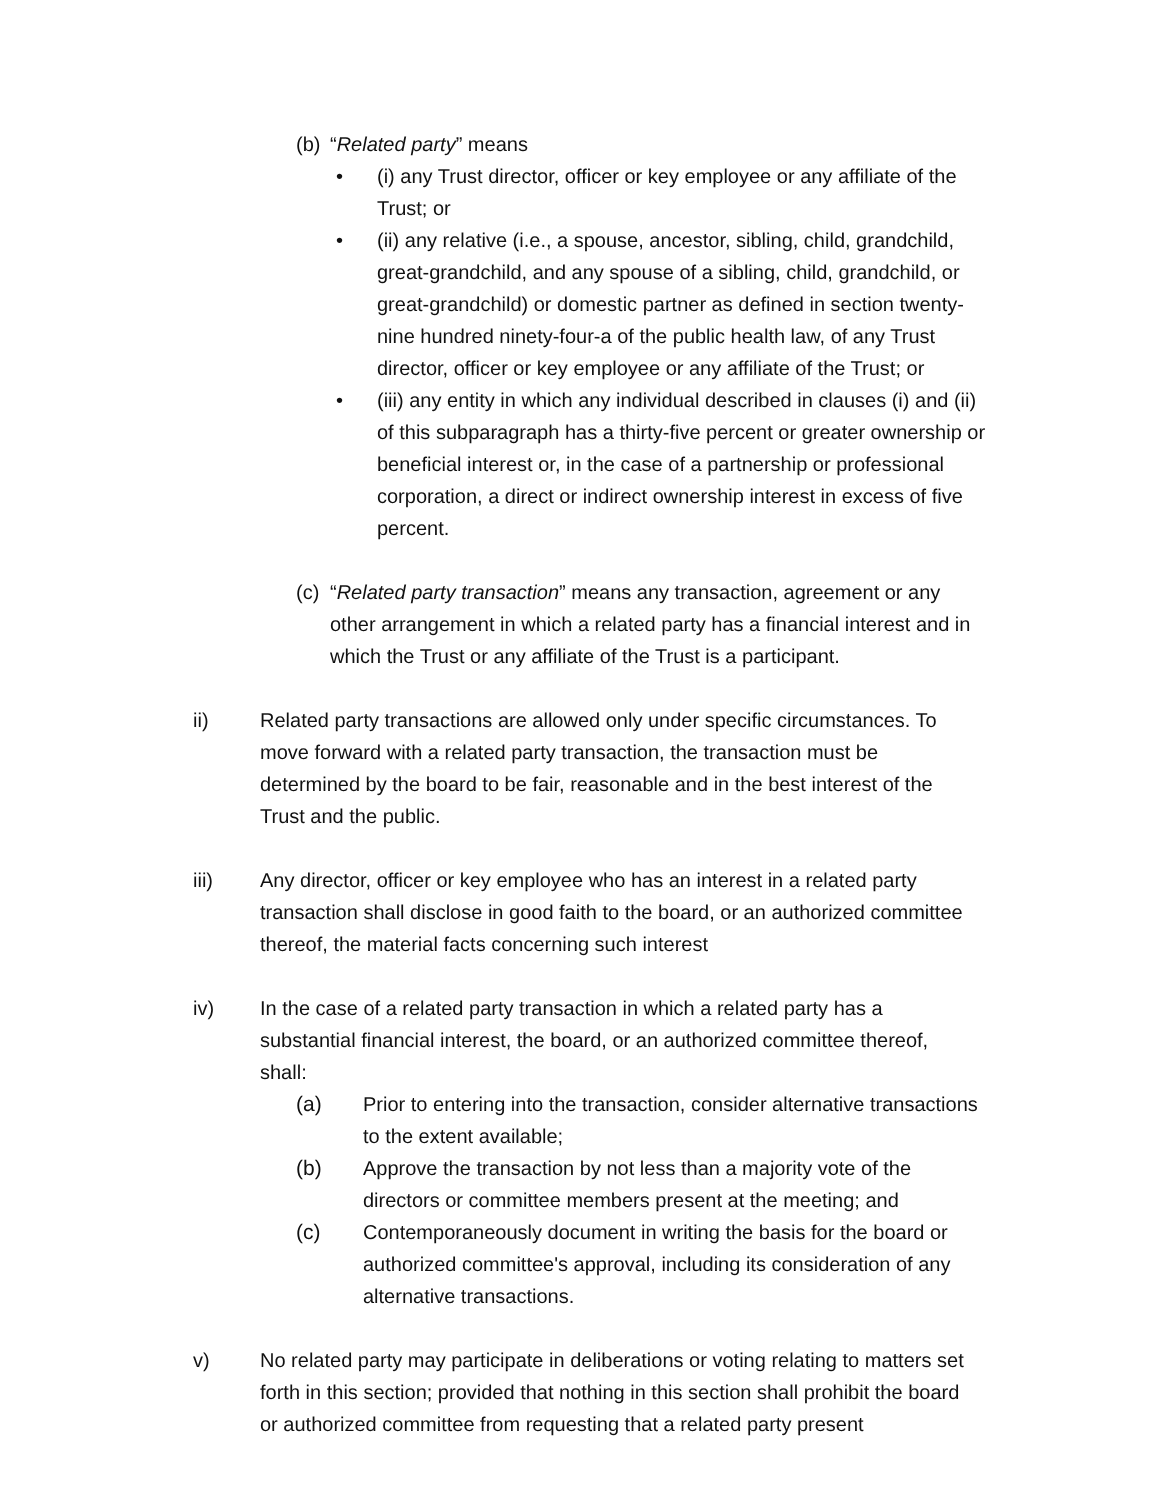(b) “Related party” means
• (i) any Trust director, officer or key employee or any affiliate of the Trust; or
• (ii) any relative (i.e., a spouse, ancestor, sibling, child, grandchild, great-grandchild, and any spouse of a sibling, child, grandchild, or great-grandchild) or domestic partner as defined in section twenty-nine hundred ninety-four-a of the public health law, of any Trust director, officer or key employee or any affiliate of the Trust; or
• (iii) any entity in which any individual described in clauses (i) and (ii) of this subparagraph has a thirty-five percent or greater ownership or beneficial interest or, in the case of a partnership or professional corporation, a direct or indirect ownership interest in excess of five percent.
(c) “Related party transaction” means any transaction, agreement or any other arrangement in which a related party has a financial interest and in which the Trust or any affiliate of the Trust is a participant.
ii) Related party transactions are allowed only under specific circumstances. To move forward with a related party transaction, the transaction must be determined by the board to be fair, reasonable and in the best interest of the Trust and the public.
iii) Any director, officer or key employee who has an interest in a related party transaction shall disclose in good faith to the board, or an authorized committee thereof, the material facts concerning such interest
iv) In the case of a related party transaction in which a related party has a substantial financial interest, the board, or an authorized committee thereof, shall:
(a) Prior to entering into the transaction, consider alternative transactions to the extent available;
(b) Approve the transaction by not less than a majority vote of the directors or committee members present at the meeting; and
(c) Contemporaneously document in writing the basis for the board or authorized committee's approval, including its consideration of any alternative transactions.
v) No related party may participate in deliberations or voting relating to matters set forth in this section; provided that nothing in this section shall prohibit the board or authorized committee from requesting that a related party present